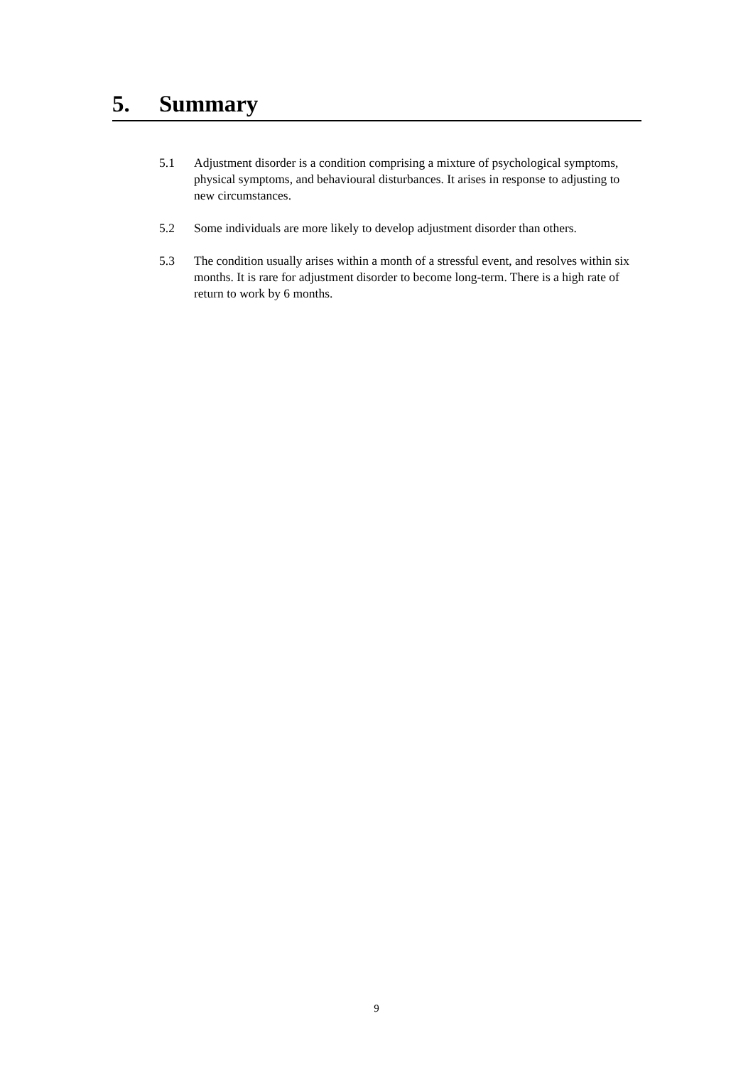5. Summary
5.1 Adjustment disorder is a condition comprising a mixture of psychological symptoms, physical symptoms, and behavioural disturbances. It arises in response to adjusting to new circumstances.
5.2 Some individuals are more likely to develop adjustment disorder than others.
5.3 The condition usually arises within a month of a stressful event, and resolves within six months. It is rare for adjustment disorder to become long-term. There is a high rate of return to work by 6 months.
9